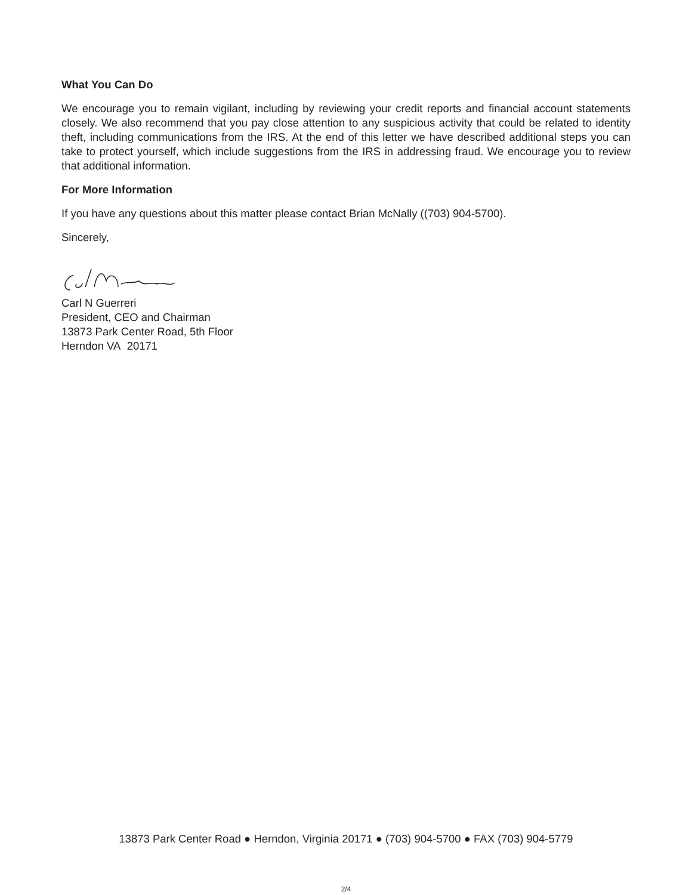What You Can Do
We encourage you to remain vigilant, including by reviewing your credit reports and financial account statements closely. We also recommend that you pay close attention to any suspicious activity that could be related to identity theft, including communications from the IRS. At the end of this letter we have described additional steps you can take to protect yourself, which include suggestions from the IRS in addressing fraud. We encourage you to review that additional information.
For More Information
If you have any questions about this matter please contact Brian McNally ((703) 904-5700).
Sincerely,
Carl N Guerreri
President, CEO and Chairman
13873 Park Center Road, 5th Floor
Herndon VA 20171
13873 Park Center Road ● Herndon, Virginia 20171 ● (703) 904-5700 ● FAX (703) 904-5779
2/4